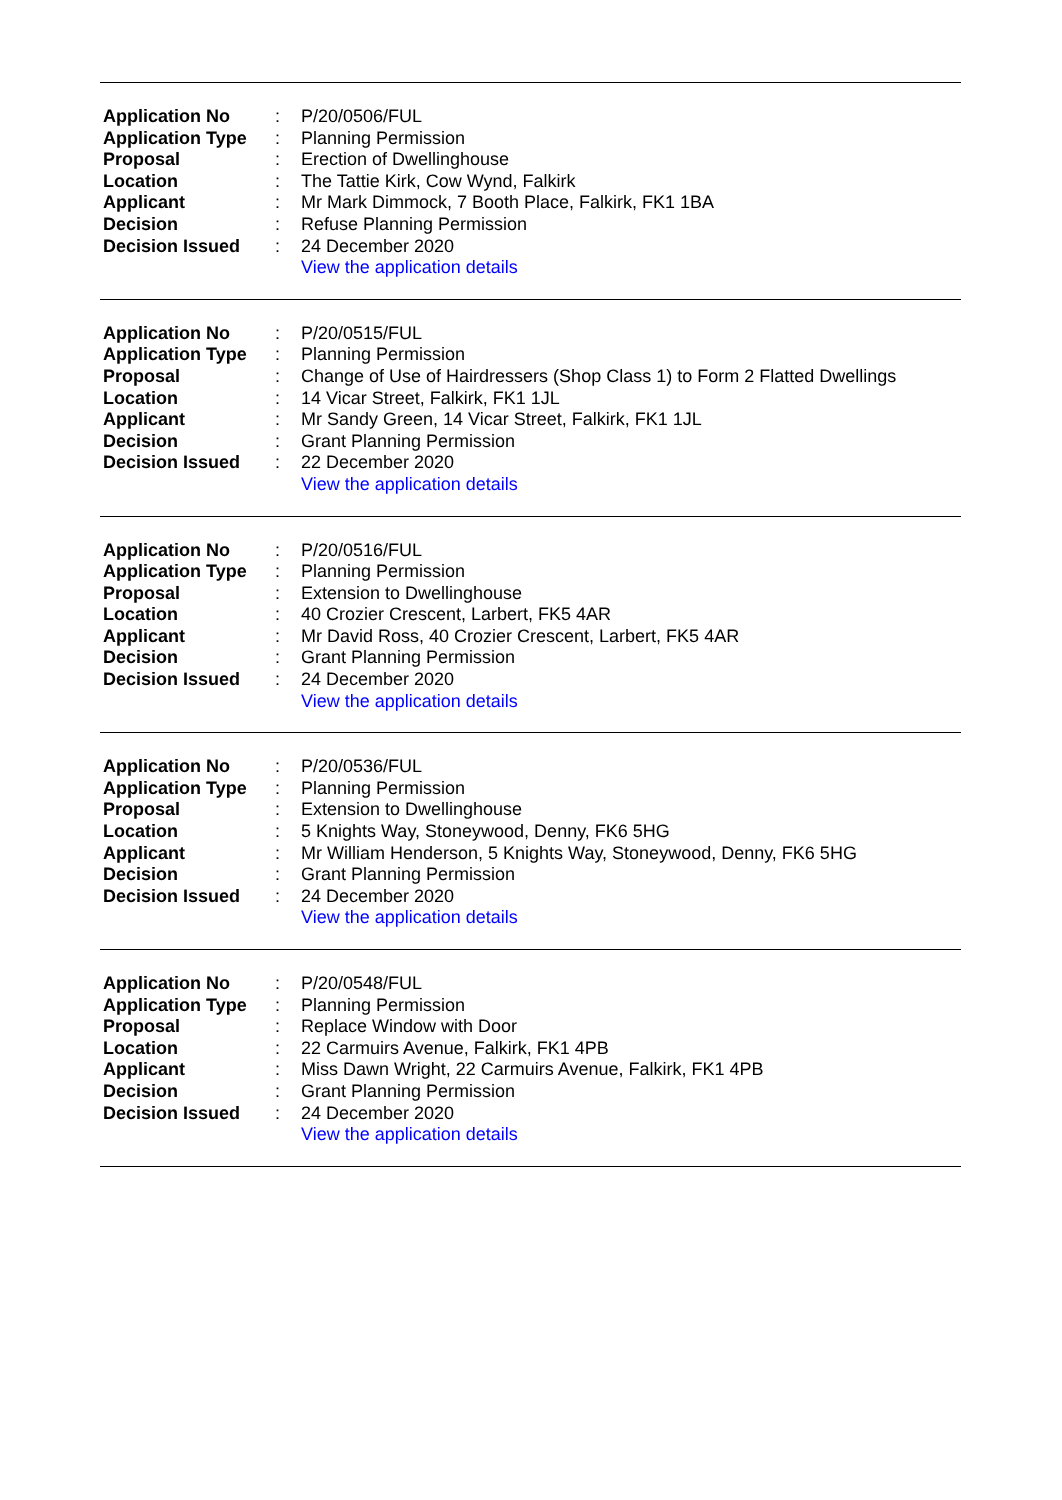| Application No | : | P/20/0506/FUL |
| Application Type | : | Planning Permission |
| Proposal | : | Erection of Dwellinghouse |
| Location | : | The Tattie Kirk, Cow Wynd, Falkirk |
| Applicant | : | Mr Mark Dimmock, 7 Booth Place, Falkirk, FK1 1BA |
| Decision | : | Refuse Planning Permission |
| Decision Issued | : | 24 December 2020 |
| | | View the application details |
| Application No | : | P/20/0515/FUL |
| Application Type | : | Planning Permission |
| Proposal | : | Change of Use of Hairdressers (Shop Class 1) to Form 2 Flatted Dwellings |
| Location | : | 14 Vicar Street, Falkirk, FK1 1JL |
| Applicant | : | Mr Sandy Green, 14 Vicar Street, Falkirk, FK1 1JL |
| Decision | : | Grant Planning Permission |
| Decision Issued | : | 22 December 2020 |
| | | View the application details |
| Application No | : | P/20/0516/FUL |
| Application Type | : | Planning Permission |
| Proposal | : | Extension to Dwellinghouse |
| Location | : | 40 Crozier Crescent, Larbert, FK5 4AR |
| Applicant | : | Mr David Ross, 40 Crozier Crescent, Larbert, FK5 4AR |
| Decision | : | Grant Planning Permission |
| Decision Issued | : | 24 December 2020 |
| | | View the application details |
| Application No | : | P/20/0536/FUL |
| Application Type | : | Planning Permission |
| Proposal | : | Extension to Dwellinghouse |
| Location | : | 5 Knights Way, Stoneywood, Denny, FK6 5HG |
| Applicant | : | Mr William Henderson, 5 Knights Way, Stoneywood, Denny, FK6 5HG |
| Decision | : | Grant Planning Permission |
| Decision Issued | : | 24 December 2020 |
| | | View the application details |
| Application No | : | P/20/0548/FUL |
| Application Type | : | Planning Permission |
| Proposal | : | Replace Window with Door |
| Location | : | 22 Carmuirs Avenue, Falkirk, FK1 4PB |
| Applicant | : | Miss Dawn Wright, 22 Carmuirs Avenue, Falkirk, FK1 4PB |
| Decision | : | Grant Planning Permission |
| Decision Issued | : | 24 December 2020 |
| | | View the application details |